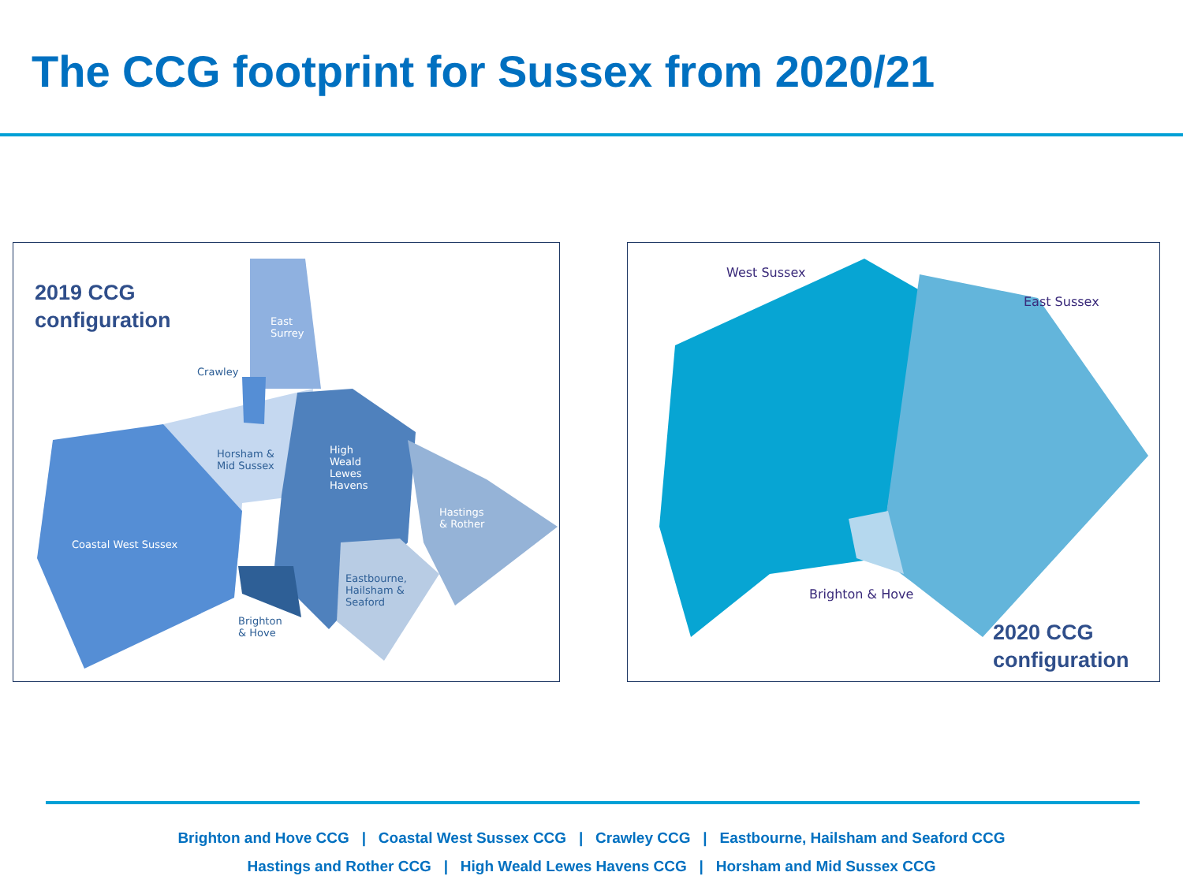The CCG footprint for Sussex from 2020/21
2019 CCG
configuration
East
Surrey
Crawley
Horsham &
Mid Sussex
High
Weald
Lewes
Havens
Hastings
& Rother
Coastal West Sussex
Eastbourne,
Hailsham &
Seaford
Brighton
& Hove
West Sussex
East Sussex
Brighton & Hove
2020 CCG
configuration
Brighton and Hove CCG | Coastal West Sussex CCG | Crawley CCG | Eastbourne, Hailsham and Seaford CCG
Hastings and Rother CCG | High Weald Lewes Havens CCG | Horsham and Mid Sussex CCG